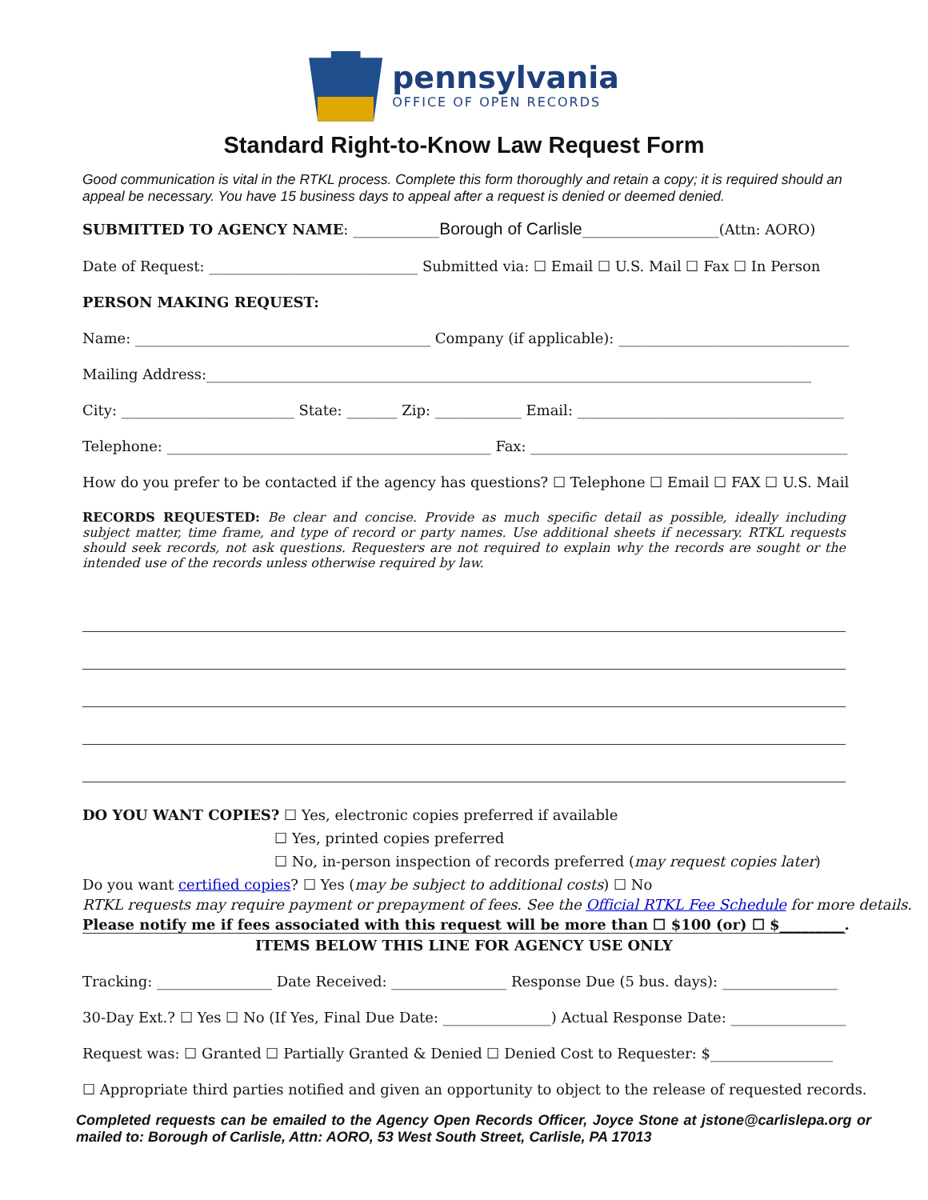pennsylvania
OFFICE OF OPEN RECORDS
Standard Right-to-Know Law Request Form
Good communication is vital in the RTKL process. Complete this form thoroughly and retain a copy; it is required should an appeal be necessary. You have 15 business days to appeal after a request is denied or deemed denied.
SUBMITTED TO AGENCY NAME: ____________Borough of Carlisle___________________(Attn: AORO)
Date of Request: _____________________________ Submitted via: ☐ Email ☐ U.S. Mail ☐ Fax ☐ In Person
PERSON MAKING REQUEST:
Name: _________________________________________ Company (if applicable): ________________________________
Mailing Address:____________________________________________________________________________________
City: ________________________ State: _______ Zip: ____________ Email: _____________________________________
Telephone: _____________________________________________ Fax: ____________________________________________
How do you prefer to be contacted if the agency has questions? ☐ Telephone ☐ Email ☐ FAX ☐ U.S. Mail
RECORDS REQUESTED: Be clear and concise. Provide as much specific detail as possible, ideally including subject matter, time frame, and type of record or party names. Use additional sheets if necessary. RTKL requests should seek records, not ask questions. Requesters are not required to explain why the records are sought or the intended use of the records unless otherwise required by law.
DO YOU WANT COPIES? ☐ Yes, electronic copies preferred if available
☐ Yes, printed copies preferred
☐ No, in-person inspection of records preferred (may request copies later)
Do you want certified copies? ☐ Yes (may be subject to additional costs) ☐ No
RTKL requests may require payment or prepayment of fees. See the Official RTKL Fee Schedule for more details.
Please notify me if fees associated with this request will be more than ☐ $100 (or) ☐ $_________.
ITEMS BELOW THIS LINE FOR AGENCY USE ONLY
Tracking: ________________ Date Received: ________________ Response Due (5 bus. days): ________________
30-Day Ext.? ☐ Yes ☐ No (If Yes, Final Due Date: _______________) Actual Response Date: ________________
Request was: ☐ Granted ☐ Partially Granted & Denied ☐ Denied Cost to Requester: $_________________
☐ Appropriate third parties notified and given an opportunity to object to the release of requested records.
Completed requests can be emailed to the Agency Open Records Officer, Joyce Stone at jstone@carlislepa.org or mailed to: Borough of Carlisle, Attn: AORO, 53 West South Street, Carlisle, PA 17013